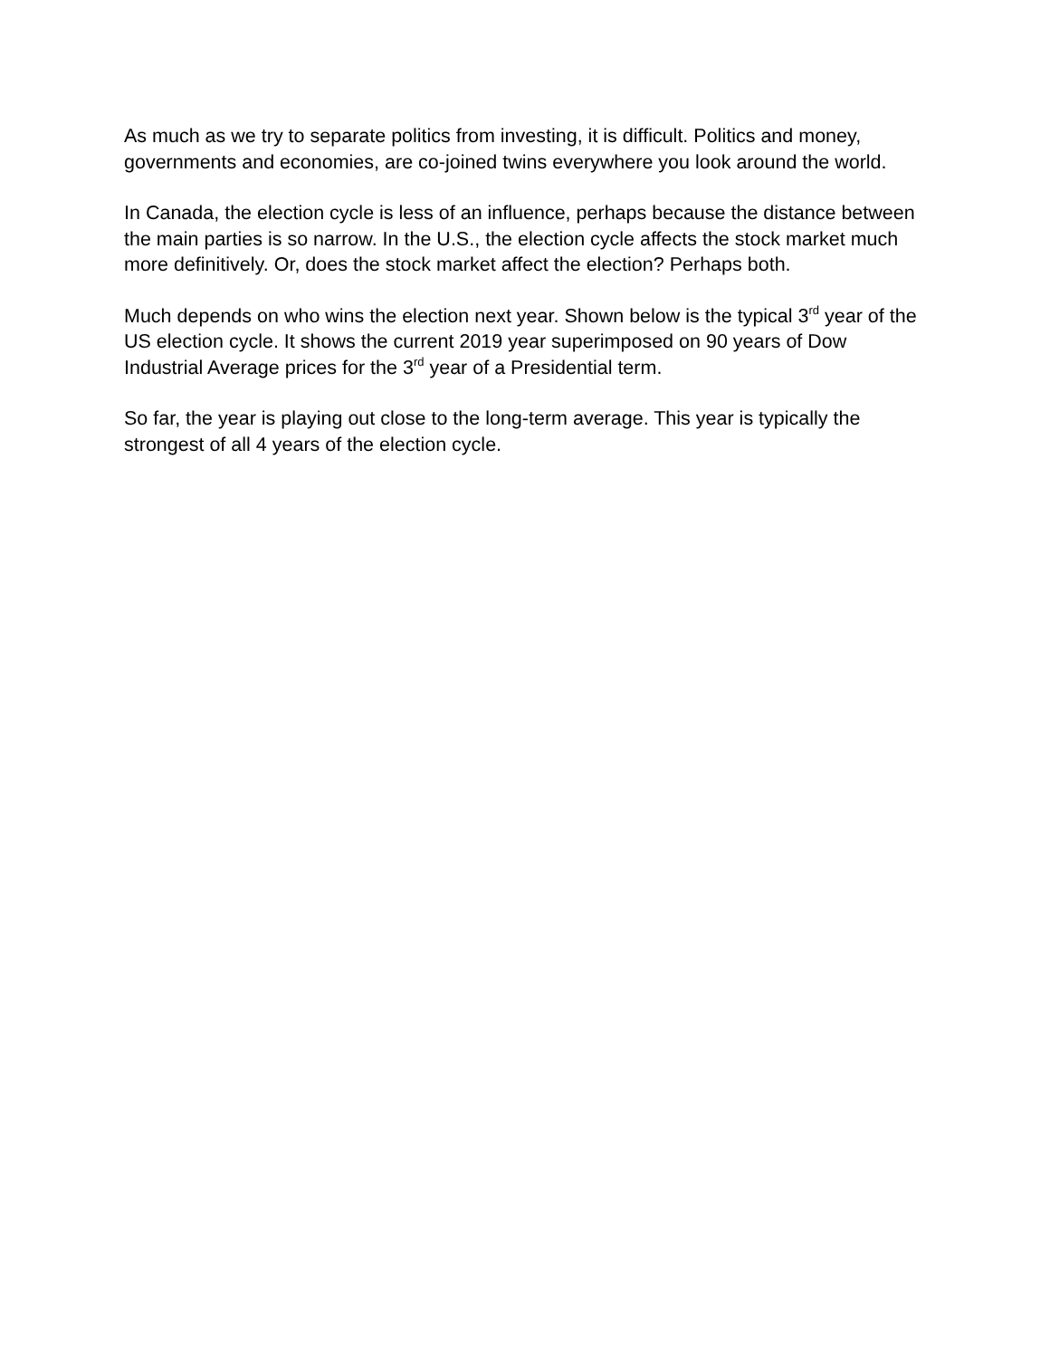As much as we try to separate politics from investing, it is difficult. Politics and money, governments and economies, are co-joined twins everywhere you look around the world.
In Canada, the election cycle is less of an influence, perhaps because the distance between the main parties is so narrow. In the U.S., the election cycle affects the stock market much more definitively. Or, does the stock market affect the election? Perhaps both.
Much depends on who wins the election next year. Shown below is the typical 3<sup>rd</sup> year of the US election cycle. It shows the current 2019 year superimposed on 90 years of Dow Industrial Average prices for the 3<sup>rd</sup> year of a Presidential term.
So far, the year is playing out close to the long-term average. This year is typically the strongest of all 4 years of the election cycle.